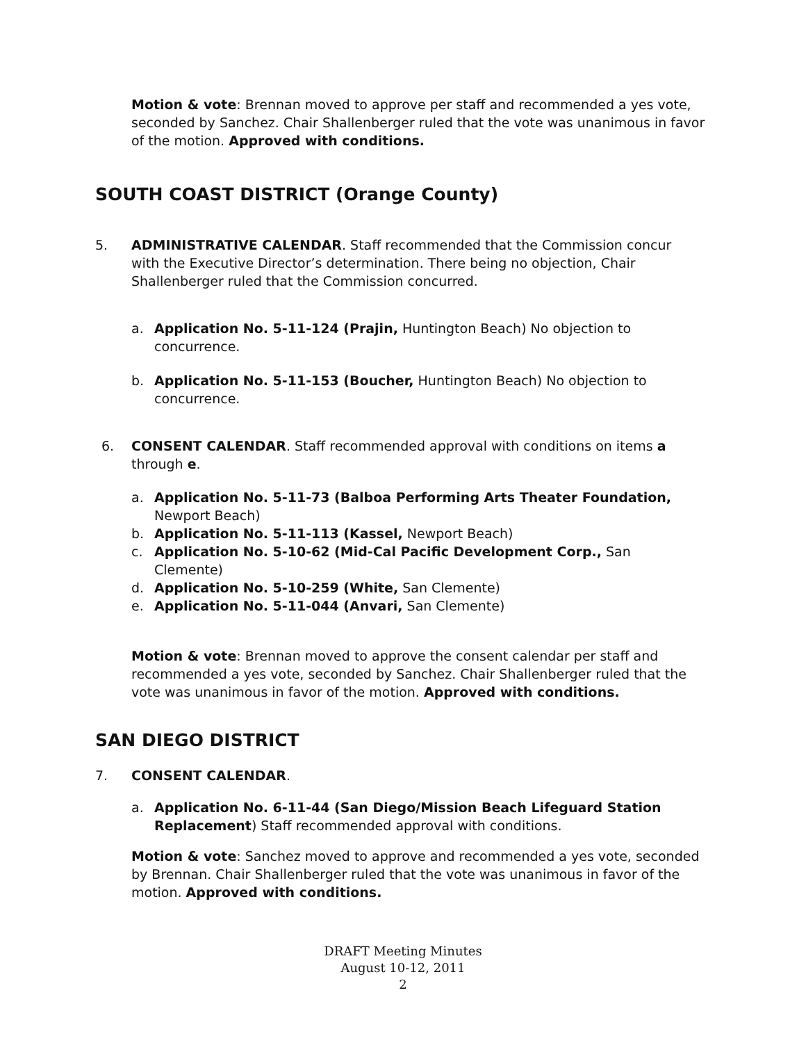Motion & vote: Brennan moved to approve per staff and recommended a yes vote, seconded by Sanchez. Chair Shallenberger ruled that the vote was unanimous in favor of the motion. Approved with conditions.
SOUTH COAST DISTRICT (Orange County)
5. ADMINISTRATIVE CALENDAR. Staff recommended that the Commission concur with the Executive Director’s determination. There being no objection, Chair Shallenberger ruled that the Commission concurred.
a. Application No. 5-11-124 (Prajin, Huntington Beach) No objection to concurrence.
b. Application No. 5-11-153 (Boucher, Huntington Beach) No objection to concurrence.
6. CONSENT CALENDAR. Staff recommended approval with conditions on items a through e.
a. Application No. 5-11-73 (Balboa Performing Arts Theater Foundation, Newport Beach)
b. Application No. 5-11-113 (Kassel, Newport Beach)
c. Application No. 5-10-62 (Mid-Cal Pacific Development Corp., San Clemente)
d. Application No. 5-10-259 (White, San Clemente)
e. Application No. 5-11-044 (Anvari, San Clemente)
Motion & vote: Brennan moved to approve the consent calendar per staff and recommended a yes vote, seconded by Sanchez. Chair Shallenberger ruled that the vote was unanimous in favor of the motion. Approved with conditions.
SAN DIEGO DISTRICT
7. CONSENT CALENDAR.
a. Application No. 6-11-44 (San Diego/Mission Beach Lifeguard Station Replacement) Staff recommended approval with conditions.
Motion & vote: Sanchez moved to approve and recommended a yes vote, seconded by Brennan. Chair Shallenberger ruled that the vote was unanimous in favor of the motion. Approved with conditions.
DRAFT Meeting Minutes
August 10-12, 2011
2